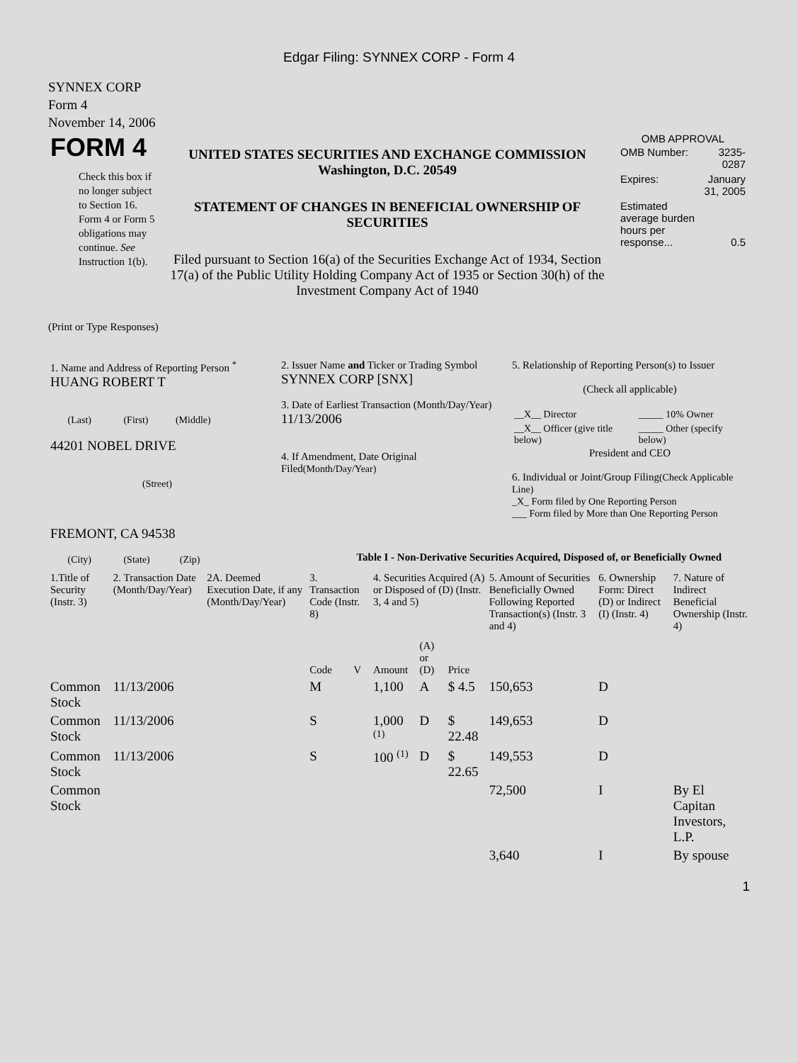Edgar Filing: SYNNEX CORP - Form 4
SYNNEX CORP
Form 4
November 14, 2006
| FORM 4 Check this box if no longer subject to Section 16. Form 4 or Form 5 obligations may continue. See Instruction 1(b). | UNITED STATES SECURITIES AND EXCHANGE COMMISSION Washington, D.C. 20549 STATEMENT OF CHANGES IN BENEFICIAL OWNERSHIP OF SECURITIES Filed pursuant to Section 16(a) of the Securities Exchange Act of 1934, Section 17(a) of the Public Utility Holding Company Act of 1935 or Section 30(h) of the Investment Company Act of 1940 | OMB APPROVAL / OMB Number: / 3235-0287 / / Expires: / January 31, 2005 / / Estimated average burden hours per response... / 0.5 / |
(Print or Type Responses)
| 1. Name and Address of Reporting Person <sup>*</sup> HUANG ROBERT T (Last) (First) (Middle) 44201 NOBEL DRIVE (Street) FREMONT, CA 94538 (City) (State) (Zip) | 2. Issuer Name and Ticker or Trading Symbol SYNNEX CORP [SNX] 3. Date of Earliest Transaction (Month/Day/Year) 11/13/2006 4. If Amendment, Date Original Filed (Month/Day/Year) | 5. Relationship of Reporting Person(s) to Issuer (Check all applicable) / __X__ Director / _____ 10% Owner / / __X__ Officer (give title below) / _____ Other (specify below) / President and CEO 6. Individual or Joint/Group Filing (Check Applicable Line) _X_ Form filed by One Reporting Person ___ Form filed by More than One Reporting Person |
Table I - Non-Derivative Securities Acquired, Disposed of, or Beneficially Owned
| 1.Title of Security (Instr. 3) | 2. Transaction Date (Month/Day/Year) | 2A. Deemed Execution Date, if any (Month/Day/Year) | 3. Transaction Code (Instr. 8) | | 4. Securities Acquired (A) or Disposed of (D) (Instr. 3, 4 and 5) | | | 5. Amount of Securities Beneficially Owned Following Reported Transaction(s) (Instr. 3 and 4) | 6. Ownership Form: Direct (D) or Indirect (I) (Instr. 4) | 7. Nature of Indirect Beneficial Ownership (Instr. 4) |
| --- | --- | --- | --- | --- | --- | --- | --- | --- | --- | --- |
| | | | Code | V | Amount | (A) or (D) | Price | | | |
| Common Stock | 11/13/2006 | | M | | 1,100 | A | $ 4.5 | 150,653 | D | |
| Common Stock | 11/13/2006 | | S | | 1,000 <sup>(1)</sup> | D | $ 22.48 | 149,653 | D | |
| Common Stock | 11/13/2006 | | S | | 100 <sup>(1)</sup> | D | $ 22.65 | 149,553 | D | |
| Common Stock | | | | | | | | 72,500 | I | By El Capitan Investors, L.P. |
| | | | | | | | | 3,640 | I | By spouse |
1